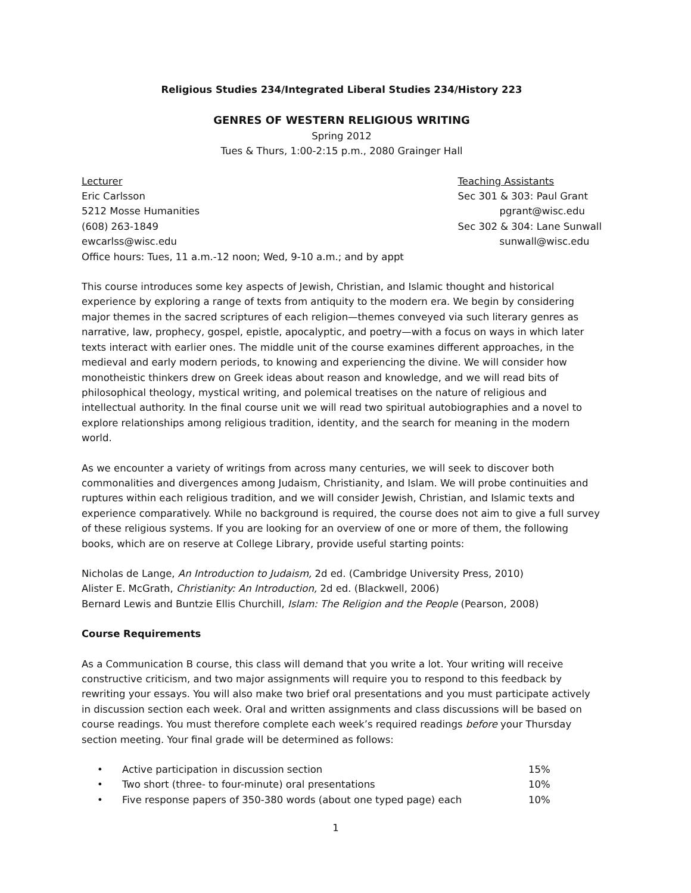Religious Studies 234/Integrated Liberal Studies 234/History 223
GENRES OF WESTERN RELIGIOUS WRITING
Spring 2012
Tues & Thurs, 1:00-2:15 p.m., 2080 Grainger Hall
Lecturer
Eric Carlsson
5212 Mosse Humanities
(608) 263-1849
ewcarlss@wisc.edu
Office hours: Tues, 11 a.m.-12 noon; Wed, 9-10 a.m.; and by appt
Teaching Assistants
Sec 301 & 303: Paul Grant
pgrant@wisc.edu
Sec 302 & 304: Lane Sunwall
sunwall@wisc.edu
This course introduces some key aspects of Jewish, Christian, and Islamic thought and historical experience by exploring a range of texts from antiquity to the modern era. We begin by considering major themes in the sacred scriptures of each religion—themes conveyed via such literary genres as narrative, law, prophecy, gospel, epistle, apocalyptic, and poetry—with a focus on ways in which later texts interact with earlier ones. The middle unit of the course examines different approaches, in the medieval and early modern periods, to knowing and experiencing the divine. We will consider how monotheistic thinkers drew on Greek ideas about reason and knowledge, and we will read bits of philosophical theology, mystical writing, and polemical treatises on the nature of religious and intellectual authority. In the final course unit we will read two spiritual autobiographies and a novel to explore relationships among religious tradition, identity, and the search for meaning in the modern world.
As we encounter a variety of writings from across many centuries, we will seek to discover both commonalities and divergences among Judaism, Christianity, and Islam. We will probe continuities and ruptures within each religious tradition, and we will consider Jewish, Christian, and Islamic texts and experience comparatively. While no background is required, the course does not aim to give a full survey of these religious systems. If you are looking for an overview of one or more of them, the following books, which are on reserve at College Library, provide useful starting points:
Nicholas de Lange, An Introduction to Judaism, 2d ed. (Cambridge University Press, 2010)
Alister E. McGrath, Christianity: An Introduction, 2d ed. (Blackwell, 2006)
Bernard Lewis and Buntzie Ellis Churchill, Islam: The Religion and the People (Pearson, 2008)
Course Requirements
As a Communication B course, this class will demand that you write a lot. Your writing will receive constructive criticism, and two major assignments will require you to respond to this feedback by rewriting your essays. You will also make two brief oral presentations and you must participate actively in discussion section each week. Oral and written assignments and class discussions will be based on course readings. You must therefore complete each week’s required readings before your Thursday section meeting. Your final grade will be determined as follows:
• Active participation in discussion section 15%
• Two short (three- to four-minute) oral presentations 10%
• Five response papers of 350-380 words (about one typed page) each 10%
1